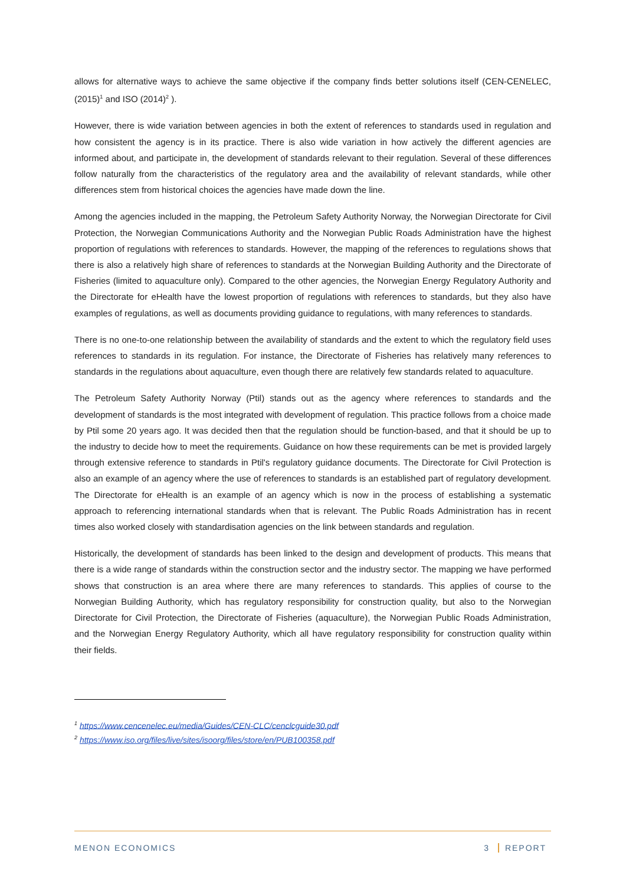allows for alternative ways to achieve the same objective if the company finds better solutions itself (CEN-CENELEC, (2015)<sup>1</sup> and ISO (2014)<sup>2</sup> ).
However, there is wide variation between agencies in both the extent of references to standards used in regulation and how consistent the agency is in its practice. There is also wide variation in how actively the different agencies are informed about, and participate in, the development of standards relevant to their regulation. Several of these differences follow naturally from the characteristics of the regulatory area and the availability of relevant standards, while other differences stem from historical choices the agencies have made down the line.
Among the agencies included in the mapping, the Petroleum Safety Authority Norway, the Norwegian Directorate for Civil Protection, the Norwegian Communications Authority and the Norwegian Public Roads Administration have the highest proportion of regulations with references to standards. However, the mapping of the references to regulations shows that there is also a relatively high share of references to standards at the Norwegian Building Authority and the Directorate of Fisheries (limited to aquaculture only). Compared to the other agencies, the Norwegian Energy Regulatory Authority and the Directorate for eHealth have the lowest proportion of regulations with references to standards, but they also have examples of regulations, as well as documents providing guidance to regulations, with many references to standards.
There is no one-to-one relationship between the availability of standards and the extent to which the regulatory field uses references to standards in its regulation. For instance, the Directorate of Fisheries has relatively many references to standards in the regulations about aquaculture, even though there are relatively few standards related to aquaculture.
The Petroleum Safety Authority Norway (Ptil) stands out as the agency where references to standards and the development of standards is the most integrated with development of regulation. This practice follows from a choice made by Ptil some 20 years ago. It was decided then that the regulation should be function-based, and that it should be up to the industry to decide how to meet the requirements. Guidance on how these requirements can be met is provided largely through extensive reference to standards in Ptil's regulatory guidance documents. The Directorate for Civil Protection is also an example of an agency where the use of references to standards is an established part of regulatory development. The Directorate for eHealth is an example of an agency which is now in the process of establishing a systematic approach to referencing international standards when that is relevant. The Public Roads Administration has in recent times also worked closely with standardisation agencies on the link between standards and regulation.
Historically, the development of standards has been linked to the design and development of products. This means that there is a wide range of standards within the construction sector and the industry sector. The mapping we have performed shows that construction is an area where there are many references to standards. This applies of course to the Norwegian Building Authority, which has regulatory responsibility for construction quality, but also to the Norwegian Directorate for Civil Protection, the Directorate of Fisheries (aquaculture), the Norwegian Public Roads Administration, and the Norwegian Energy Regulatory Authority, which all have regulatory responsibility for construction quality within their fields.
<sup>1</sup> https://www.cencenelec.eu/media/Guides/CEN-CLC/cenclcguide30.pdf
<sup>2</sup> https://www.iso.org/files/live/sites/isoorg/files/store/en/PUB100358.pdf
MENON ECONOMICS 3 REPORT